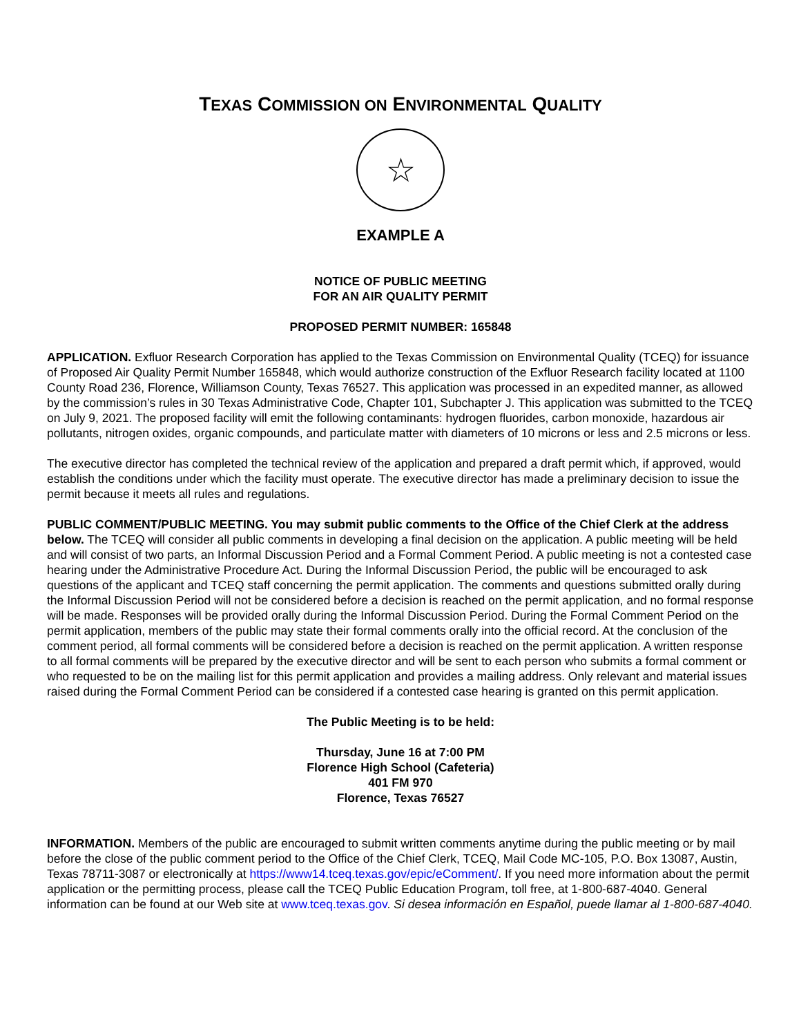TEXAS COMMISSION ON ENVIRONMENTAL QUALITY
☆
EXAMPLE A
NOTICE OF PUBLIC MEETING
FOR AN AIR QUALITY PERMIT
PROPOSED PERMIT NUMBER: 165848
APPLICATION. Exfluor Research Corporation has applied to the Texas Commission on Environmental Quality (TCEQ) for issuance of Proposed Air Quality Permit Number 165848, which would authorize construction of the Exfluor Research facility located at 1100 County Road 236, Florence, Williamson County, Texas 76527. This application was processed in an expedited manner, as allowed by the commission’s rules in 30 Texas Administrative Code, Chapter 101, Subchapter J. This application was submitted to the TCEQ on July 9, 2021. The proposed facility will emit the following contaminants: hydrogen fluorides, carbon monoxide, hazardous air pollutants, nitrogen oxides, organic compounds, and particulate matter with diameters of 10 microns or less and 2.5 microns or less.
The executive director has completed the technical review of the application and prepared a draft permit which, if approved, would establish the conditions under which the facility must operate. The executive director has made a preliminary decision to issue the permit because it meets all rules and regulations.
PUBLIC COMMENT/PUBLIC MEETING. You may submit public comments to the Office of the Chief Clerk at the address below. The TCEQ will consider all public comments in developing a final decision on the application. A public meeting will be held and will consist of two parts, an Informal Discussion Period and a Formal Comment Period. A public meeting is not a contested case hearing under the Administrative Procedure Act. During the Informal Discussion Period, the public will be encouraged to ask questions of the applicant and TCEQ staff concerning the permit application. The comments and questions submitted orally during the Informal Discussion Period will not be considered before a decision is reached on the permit application, and no formal response will be made. Responses will be provided orally during the Informal Discussion Period. During the Formal Comment Period on the permit application, members of the public may state their formal comments orally into the official record. At the conclusion of the comment period, all formal comments will be considered before a decision is reached on the permit application. A written response to all formal comments will be prepared by the executive director and will be sent to each person who submits a formal comment or who requested to be on the mailing list for this permit application and provides a mailing address. Only relevant and material issues raised during the Formal Comment Period can be considered if a contested case hearing is granted on this permit application.
The Public Meeting is to be held:
Thursday, June 16 at 7:00 PM
Florence High School (Cafeteria)
401 FM 970
Florence, Texas 76527
INFORMATION. Members of the public are encouraged to submit written comments anytime during the public meeting or by mail before the close of the public comment period to the Office of the Chief Clerk, TCEQ, Mail Code MC-105, P.O. Box 13087, Austin, Texas 78711-3087 or electronically at https://www14.tceq.texas.gov/epic/eComment/. If you need more information about the permit application or the permitting process, please call the TCEQ Public Education Program, toll free, at 1-800-687-4040. General information can be found at our Web site at www.tceq.texas.gov. Si desea información en Español, puede llamar al 1-800-687-4040.